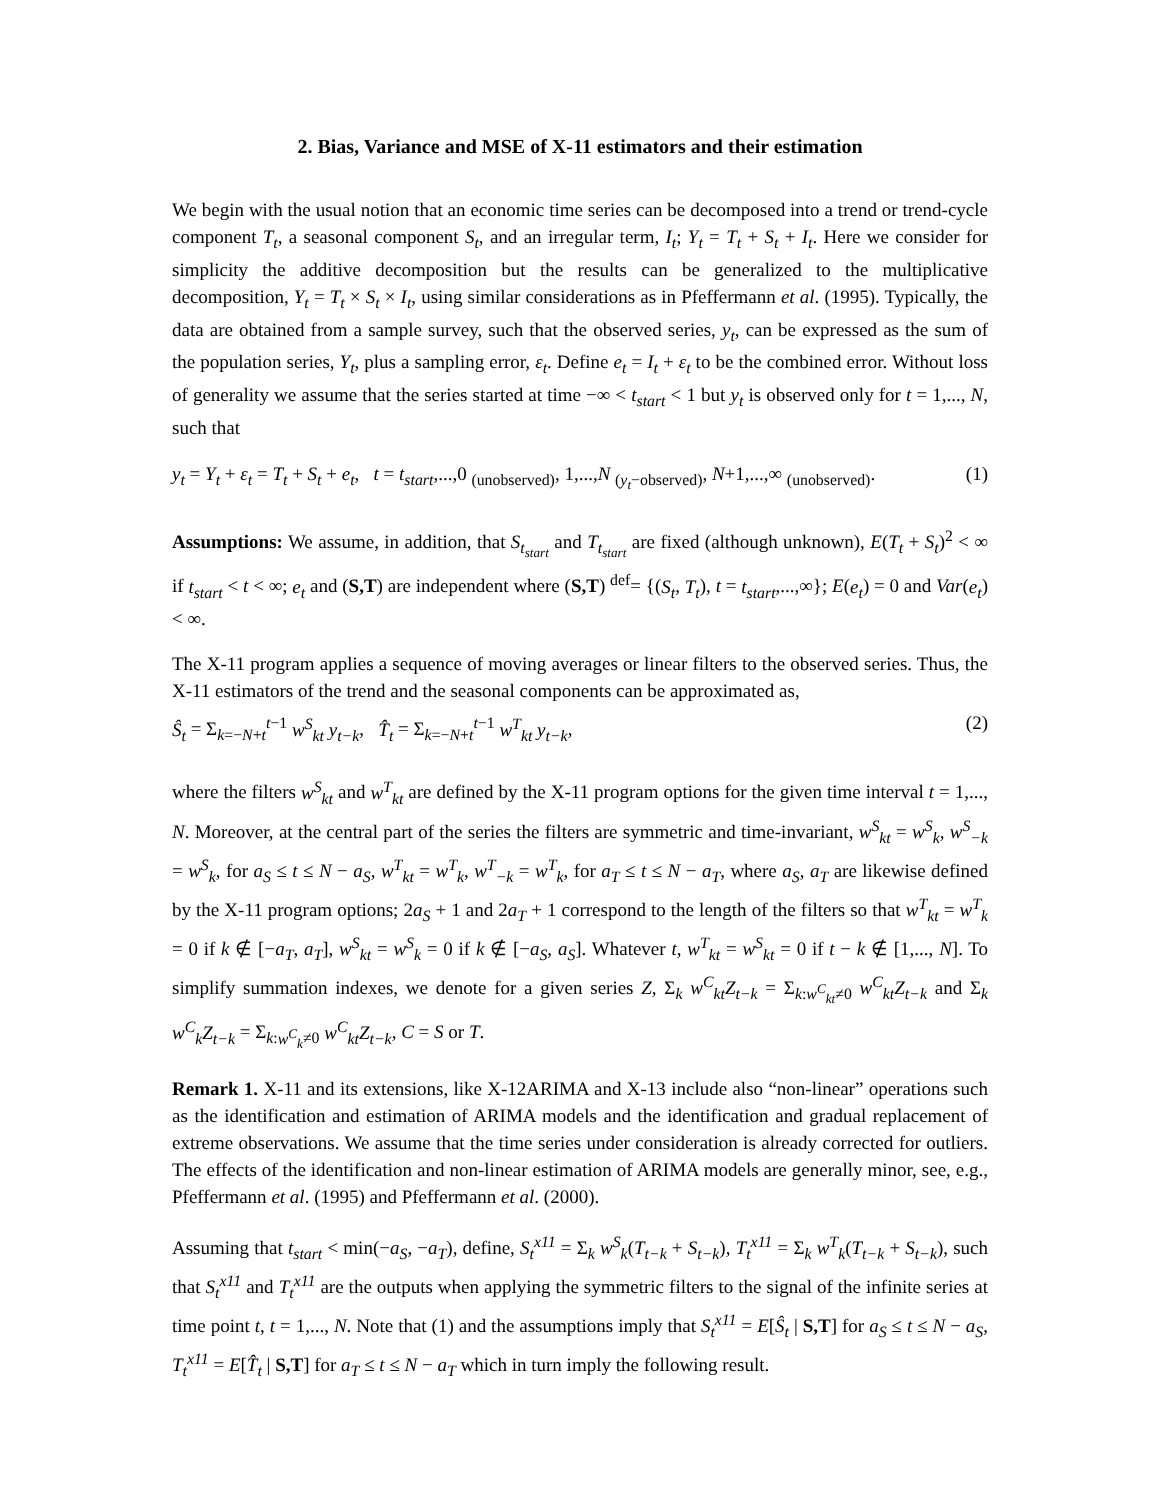2. Bias, Variance and MSE of X-11 estimators and their estimation
We begin with the usual notion that an economic time series can be decomposed into a trend or trend-cycle component T<sub>t</sub>, a seasonal component S<sub>t</sub>, and an irregular term, I<sub>t</sub>; Y<sub>t</sub> = T<sub>t</sub> + S<sub>t</sub> + I<sub>t</sub>. Here we consider for simplicity the additive decomposition but the results can be generalized to the multiplicative decomposition, Y<sub>t</sub> = T<sub>t</sub> × S<sub>t</sub> × I<sub>t</sub>, using similar considerations as in Pfeffermann et al. (1995). Typically, the data are obtained from a sample survey, such that the observed series, y<sub>t</sub>, can be expressed as the sum of the population series, Y<sub>t</sub>, plus a sampling error, ε<sub>t</sub>. Define e<sub>t</sub> = I<sub>t</sub> + ε<sub>t</sub> to be the combined error. Without loss of generality we assume that the series started at time −∞ < t<sub>start</sub> < 1 but y<sub>t</sub> is observed only for t = 1,..., N, such that
y<sub>t</sub> = Y<sub>t</sub> + ε<sub>t</sub> = T<sub>t</sub> + S<sub>t</sub> + e<sub>t</sub>, t = t<sub>start</sub>,...,0 <sub>(unobserved)</sub>, 1,...,N <sub>(y<sub>t</sub>−observed)</sub>, N+1,...,∞ <sub>(unobserved)</sub>. (1)
Assumptions: We assume, in addition, that S<sub>t<sub>start</sub></sub> and T<sub>t<sub>start</sub></sub> are fixed (although unknown), E(T<sub>t</sub> + S<sub>t</sub>)<sup>2</sup> < ∞ if t<sub>start</sub> < t < ∞; e<sub>t</sub> and (S,T) are independent where (S,T) <sup>def</sup>= {(S<sub>t</sub>, T<sub>t</sub>), t = t<sub>start</sub>,...,∞}; E(e<sub>t</sub>) = 0 and Var(e<sub>t</sub>) < ∞.
The X-11 program applies a sequence of moving averages or linear filters to the observed series. Thus, the X-11 estimators of the trend and the seasonal components can be approximated as,
Ŝ<sub>t</sub> = Σ<sub>k=−N+t</sub><sup>t−1</sup> w<sup>S</sup><sub>kt</sub> y<sub>t−k</sub>, T̂<sub>t</sub> = Σ<sub>k=−N+t</sub><sup>t−1</sup> w<sup>T</sup><sub>kt</sub> y<sub>t−k</sub>, (2)
where the filters w<sup>S</sup><sub>kt</sub> and w<sup>T</sup><sub>kt</sub> are defined by the X-11 program options for the given time interval t = 1,..., N. Moreover, at the central part of the series the filters are symmetric and time-invariant, w<sup>S</sup><sub>kt</sub> = w<sup>S</sup><sub>k</sub>, w<sup>S</sup><sub>−k</sub> = w<sup>S</sup><sub>k</sub>, for a<sub>S</sub> ≤ t ≤ N − a<sub>S</sub>, w<sup>T</sup><sub>kt</sub> = w<sup>T</sup><sub>k</sub>, w<sup>T</sup><sub>−k</sub> = w<sup>T</sup><sub>k</sub>, for a<sub>T</sub> ≤ t ≤ N − a<sub>T</sub>, where a<sub>S</sub>, a<sub>T</sub> are likewise defined by the X-11 program options; 2a<sub>S</sub> + 1 and 2a<sub>T</sub> + 1 correspond to the length of the filters so that w<sup>T</sup><sub>kt</sub> = w<sup>T</sup><sub>k</sub> = 0 if k ∉ [−a<sub>T</sub>, a<sub>T</sub>], w<sup>S</sup><sub>kt</sub> = w<sup>S</sup><sub>k</sub> = 0 if k ∉ [−a<sub>S</sub>, a<sub>S</sub>]. Whatever t, w<sup>T</sup><sub>kt</sub> = w<sup>S</sup><sub>kt</sub> = 0 if t − k ∉ [1,..., N]. To simplify summation indexes, we denote for a given series Z, Σ<sub>k</sub> w<sup>C</sup><sub>kt</sub>Z<sub>t−k</sub> = Σ<sub>k:w<sup>C</sup><sub>kt</sub>≠0</sub> w<sup>C</sup><sub>kt</sub>Z<sub>t−k</sub> and Σ<sub>k</sub> w<sup>C</sup><sub>k</sub>Z<sub>t−k</sub> = Σ<sub>k:w<sup>C</sup><sub>k</sub>≠0</sub> w<sup>C</sup><sub>kt</sub>Z<sub>t−k</sub>, C = S or T.
Remark 1. X-11 and its extensions, like X-12ARIMA and X-13 include also “non-linear” operations such as the identification and estimation of ARIMA models and the identification and gradual replacement of extreme observations. We assume that the time series under consideration is already corrected for outliers. The effects of the identification and non-linear estimation of ARIMA models are generally minor, see, e.g., Pfeffermann et al. (1995) and Pfeffermann et al. (2000).
Assuming that t<sub>start</sub> < min(−a<sub>S</sub>, −a<sub>T</sub>), define, S<sub>t</sub><sup>x11</sup> = Σ<sub>k</sub> w<sup>S</sup><sub>k</sub>(T<sub>t−k</sub> + S<sub>t−k</sub>), T<sub>t</sub><sup>x11</sup> = Σ<sub>k</sub> w<sup>T</sup><sub>k</sub>(T<sub>t−k</sub> + S<sub>t−k</sub>), such that S<sub>t</sub><sup>x11</sup> and T<sub>t</sub><sup>x11</sup> are the outputs when applying the symmetric filters to the signal of the infinite series at time point t, t = 1,..., N. Note that (1) and the assumptions imply that S<sub>t</sub><sup>x11</sup> = E[Ŝ<sub>t</sub> | S,T] for a<sub>S</sub> ≤ t ≤ N − a<sub>S</sub>, T<sub>t</sub><sup>x11</sup> = E[T̂<sub>t</sub> | S,T] for a<sub>T</sub> ≤ t ≤ N − a<sub>T</sub> which in turn imply the following result.